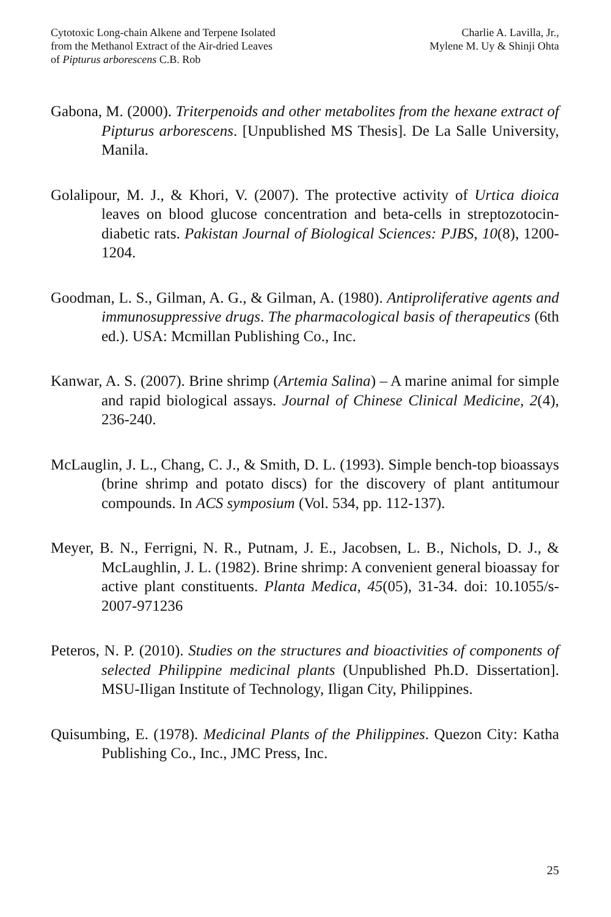Cytotoxic Long-chain Alkene and Terpene Isolated
from the Methanol Extract of the Air-dried Leaves
of Pipturus arborescens C.B. Rob
Charlie A. Lavilla, Jr.,
Mylene M. Uy & Shinji Ohta
Gabona, M. (2000). Triterpenoids and other metabolites from the hexane extract of Pipturus arborescens. [Unpublished MS Thesis]. De La Salle University, Manila.
Golalipour, M. J., & Khori, V. (2007). The protective activity of Urtica dioica leaves on blood glucose concentration and beta-cells in streptozotocin-diabetic rats. Pakistan Journal of Biological Sciences: PJBS, 10(8), 1200-1204.
Goodman, L. S., Gilman, A. G., & Gilman, A. (1980). Antiproliferative agents and immunosuppressive drugs. The pharmacological basis of therapeutics (6th ed.). USA: Mcmillan Publishing Co., Inc.
Kanwar, A. S. (2007). Brine shrimp (Artemia Salina) – A marine animal for simple and rapid biological assays. Journal of Chinese Clinical Medicine, 2(4), 236-240.
McLauglin, J. L., Chang, C. J., & Smith, D. L. (1993). Simple bench-top bioassays (brine shrimp and potato discs) for the discovery of plant antitumour compounds. In ACS symposium (Vol. 534, pp. 112-137).
Meyer, B. N., Ferrigni, N. R., Putnam, J. E., Jacobsen, L. B., Nichols, D. J., & McLaughlin, J. L. (1982). Brine shrimp: A convenient general bioassay for active plant constituents. Planta Medica, 45(05), 31-34. doi: 10.1055/s-2007-971236
Peteros, N. P. (2010). Studies on the structures and bioactivities of components of selected Philippine medicinal plants (Unpublished Ph.D. Dissertation]. MSU-Iligan Institute of Technology, Iligan City, Philippines.
Quisumbing, E. (1978). Medicinal Plants of the Philippines. Quezon City: Katha Publishing Co., Inc., JMC Press, Inc.
25